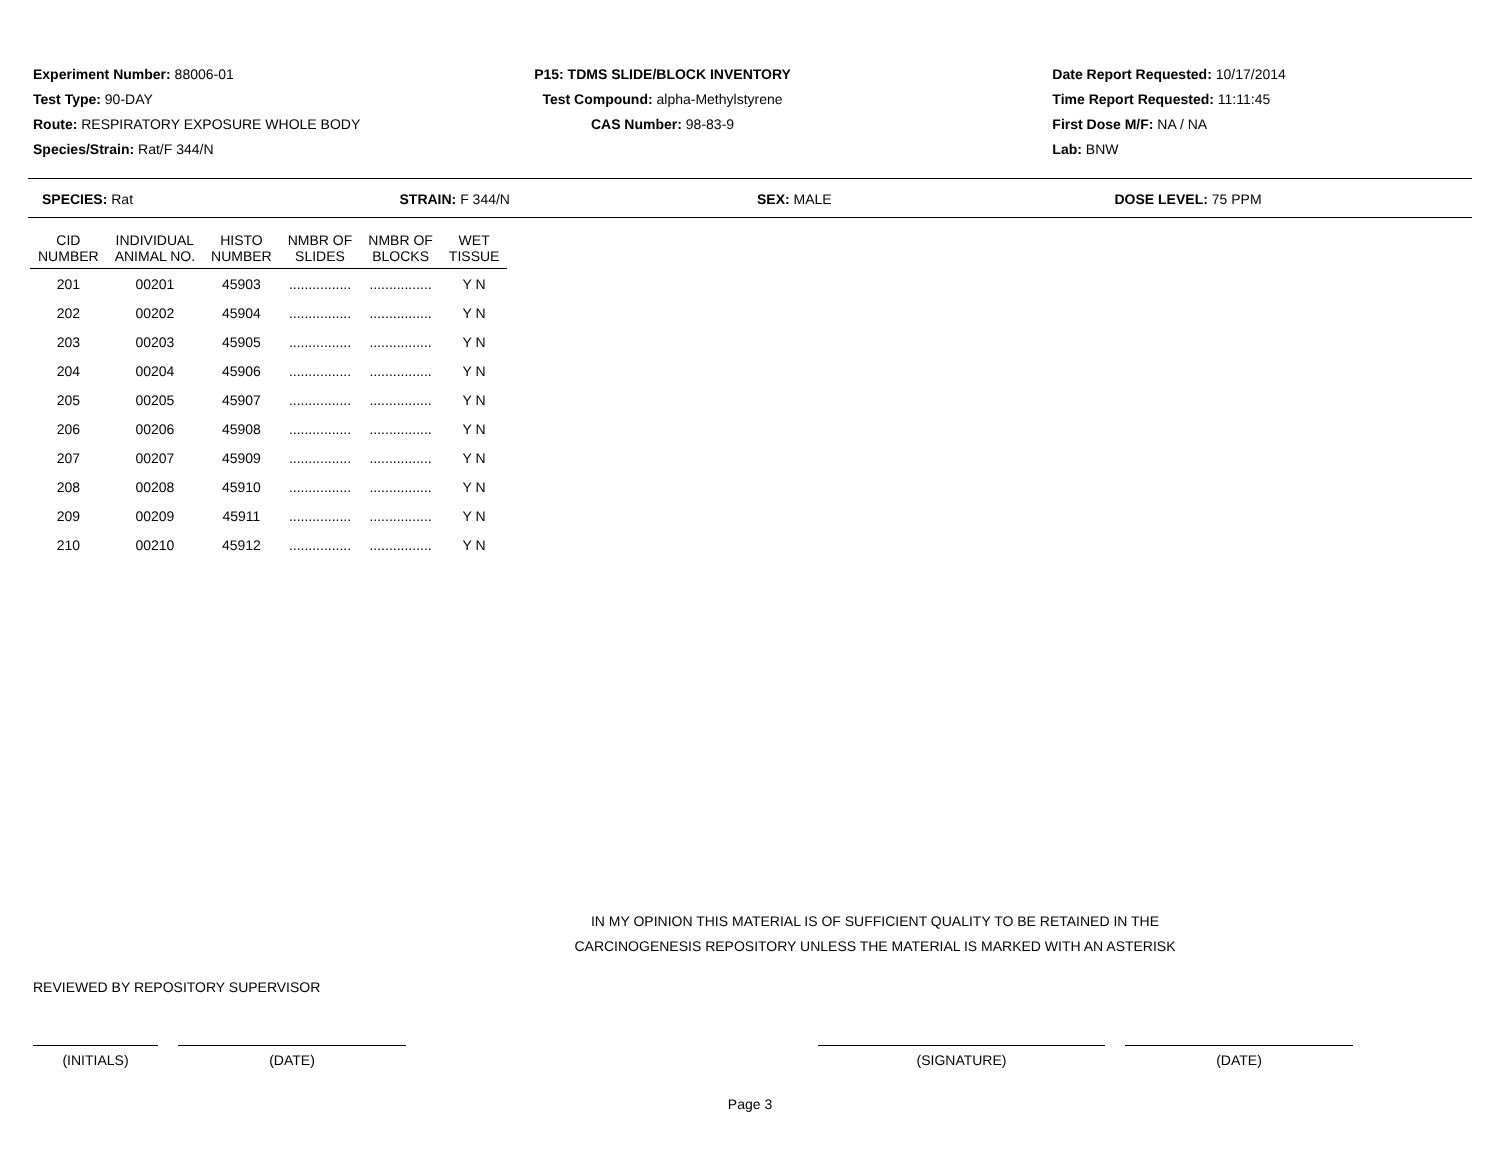Experiment Number: 88006-01
Test Type: 90-DAY
Route: RESPIRATORY EXPOSURE WHOLE BODY
Species/Strain: Rat/F 344/N
P15: TDMS SLIDE/BLOCK INVENTORY
Test Compound: alpha-Methylstyrene
CAS Number: 98-83-9
Date Report Requested: 10/17/2014
Time Report Requested: 11:11:45
First Dose M/F: NA / NA
Lab: BNW
SPECIES: Rat STRAIN: F 344/N SEX: MALE DOSE LEVEL: 75 PPM
| CID NUMBER | INDIVIDUAL ANIMAL NO. | HISTO NUMBER | NMBR OF SLIDES | NMBR OF BLOCKS | WET TISSUE |
| --- | --- | --- | --- | --- | --- |
| 201 | 00201 | 45903 | ................ | ................ | Y N |
| 202 | 00202 | 45904 | ................ | ................ | Y N |
| 203 | 00203 | 45905 | ................ | ................ | Y N |
| 204 | 00204 | 45906 | ................ | ................ | Y N |
| 205 | 00205 | 45907 | ................ | ................ | Y N |
| 206 | 00206 | 45908 | ................ | ................ | Y N |
| 207 | 00207 | 45909 | ................ | ................ | Y N |
| 208 | 00208 | 45910 | ................ | ................ | Y N |
| 209 | 00209 | 45911 | ................ | ................ | Y N |
| 210 | 00210 | 45912 | ................ | ................ | Y N |
IN MY OPINION THIS MATERIAL IS OF SUFFICIENT QUALITY TO BE RETAINED IN THE
CARCINOGENESIS REPOSITORY UNLESS THE MATERIAL IS MARKED WITH AN ASTERISK
REVIEWED BY REPOSITORY SUPERVISOR
(INITIALS) (DATE) (SIGNATURE) (DATE)
Page 3